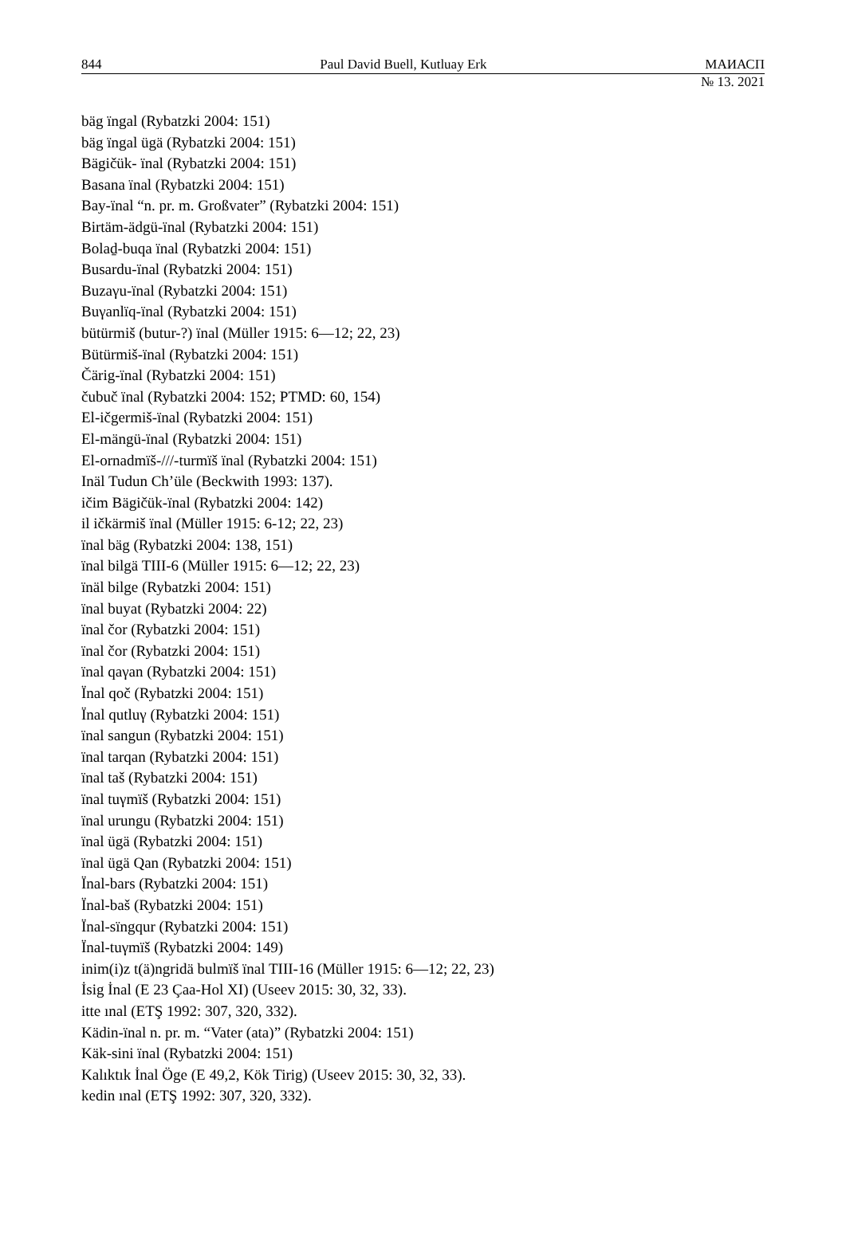844 Paul David Buell, Kutluay Erk МАИАСП
№ 13. 2021
bäg ïngal (Rybatzki 2004: 151)
bäg ïngal ügä (Rybatzki 2004: 151)
Bägičük- ïnal (Rybatzki 2004: 151)
Basana ïnal (Rybatzki 2004: 151)
Bay-ïnal “n. pr. m. Großvater” (Rybatzki 2004: 151)
Birtäm-ädgü-ïnal (Rybatzki 2004: 151)
Bolaḏ-buqa ïnal (Rybatzki 2004: 151)
Busardu-ïnal (Rybatzki 2004: 151)
Buzaγu-ïnal (Rybatzki 2004: 151)
Buγanlïq-ïnal (Rybatzki 2004: 151)
bütürmiš (butur-?) ïnal (Müller 1915: 6—12; 22, 23)
Bütürmiš-ïnal (Rybatzki 2004: 151)
Čärig-ïnal (Rybatzki 2004: 151)
čubuč ïnal (Rybatzki 2004: 152; PTMD: 60, 154)
El-ičgermiš-ïnal (Rybatzki 2004: 151)
El-mängü-ïnal (Rybatzki 2004: 151)
El-ornadmïš-///-turmïš ïnal (Rybatzki 2004: 151)
Inäl Tudun Ch’üle (Beckwith 1993: 137).
ičim Bägičük-ïnal (Rybatzki 2004: 142)
il ičkärmiš ïnal (Müller 1915: 6-12; 22, 23)
ïnal bäg (Rybatzki 2004: 138, 151)
ïnal bilgä TIII-6 (Müller 1915: 6—12; 22, 23)
ïnäl bilge (Rybatzki 2004: 151)
ïnal buyat (Rybatzki 2004: 22)
ïnal čor (Rybatzki 2004: 151)
ïnal čor (Rybatzki 2004: 151)
ïnal qaγan (Rybatzki 2004: 151)
Ïnal qoč (Rybatzki 2004: 151)
Ïnal qutluγ (Rybatzki 2004: 151)
ïnal sangun (Rybatzki 2004: 151)
ïnal tarqan (Rybatzki 2004: 151)
ïnal taš (Rybatzki 2004: 151)
ïnal tuγmïš (Rybatzki 2004: 151)
ïnal urungu (Rybatzki 2004: 151)
ïnal ügä (Rybatzki 2004: 151)
ïnal ügä Qan (Rybatzki 2004: 151)
Ïnal-bars (Rybatzki 2004: 151)
Ïnal-baš (Rybatzki 2004: 151)
Ïnal-sïngqur (Rybatzki 2004: 151)
Ïnal-tuγmïš (Rybatzki 2004: 149)
inim(i)z t(ä)ngridä bulmïš ïnal TIII-16 (Müller 1915: 6—12; 22, 23)
İsig İnal (E 23 Çaa-Hol XI) (Useev 2015: 30, 32, 33).
itte ınal (ETŞ 1992: 307, 320, 332).
Kädin-ïnal n. pr. m. “Vater (ata)” (Rybatzki 2004: 151)
Käk-sini ïnal (Rybatzki 2004: 151)
Kalıktık İnal Öge (E 49,2, Kök Tirig) (Useev 2015: 30, 32, 33).
kedin ınal (ETŞ 1992: 307, 320, 332).